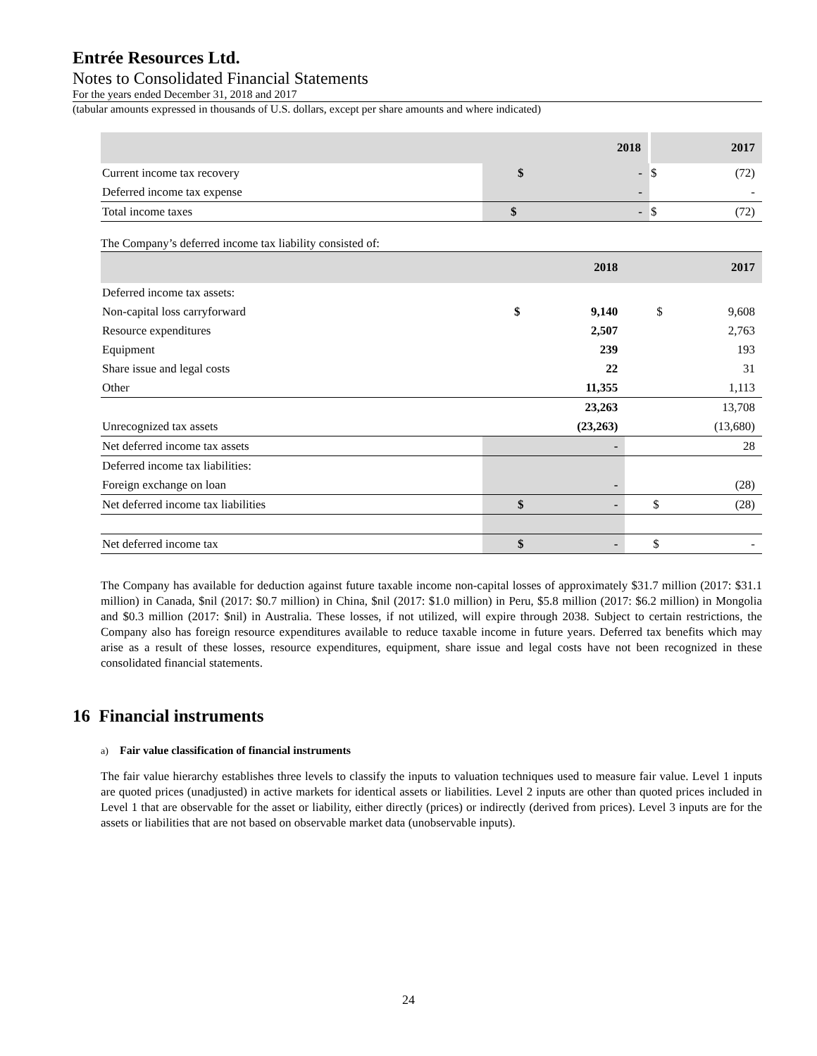Entrée Resources Ltd.
Notes to Consolidated Financial Statements
For the years ended December 31, 2018 and 2017
(tabular amounts expressed in thousands of U.S. dollars, except per share amounts and where indicated)
| | 2018 | | 2017 | |
| --- | --- | --- | --- | --- |
| Current income tax recovery | $ | - | $ | (72) |
| Deferred income tax expense | | - | | - |
| Total income taxes | $ | - | $ | (72) |
The Company’s deferred income tax liability consisted of:
| | 2018 | | 2017 | |
| --- | --- | --- | --- | --- |
| Deferred income tax assets: | | | | |
| Non-capital loss carryforward | $ | 9,140 | $ | 9,608 |
| Resource expenditures | | 2,507 | | 2,763 |
| Equipment | | 239 | | 193 |
| Share issue and legal costs | | 22 | | 31 |
| Other | | 11,355 | | 1,113 |
| | | 23,263 | | 13,708 |
| Unrecognized tax assets | | (23,263) | | (13,680) |
| Net deferred income tax assets | | - | | 28 |
| Deferred income tax liabilities: | | | | |
| Foreign exchange on loan | | - | | (28) |
| Net deferred income tax liabilities | $ | - | $ | (28) |
| Net deferred income tax | $ | - | $ | - |
The Company has available for deduction against future taxable income non-capital losses of approximately $31.7 million (2017: $31.1 million) in Canada, $nil (2017: $0.7 million) in China, $nil (2017: $1.0 million) in Peru, $5.8 million (2017: $6.2 million) in Mongolia and $0.3 million (2017: $nil) in Australia. These losses, if not utilized, will expire through 2038. Subject to certain restrictions, the Company also has foreign resource expenditures available to reduce taxable income in future years. Deferred tax benefits which may arise as a result of these losses, resource expenditures, equipment, share issue and legal costs have not been recognized in these consolidated financial statements.
16 Financial instruments
a) Fair value classification of financial instruments
The fair value hierarchy establishes three levels to classify the inputs to valuation techniques used to measure fair value. Level 1 inputs are quoted prices (unadjusted) in active markets for identical assets or liabilities. Level 2 inputs are other than quoted prices included in Level 1 that are observable for the asset or liability, either directly (prices) or indirectly (derived from prices). Level 3 inputs are for the assets or liabilities that are not based on observable market data (unobservable inputs).
24